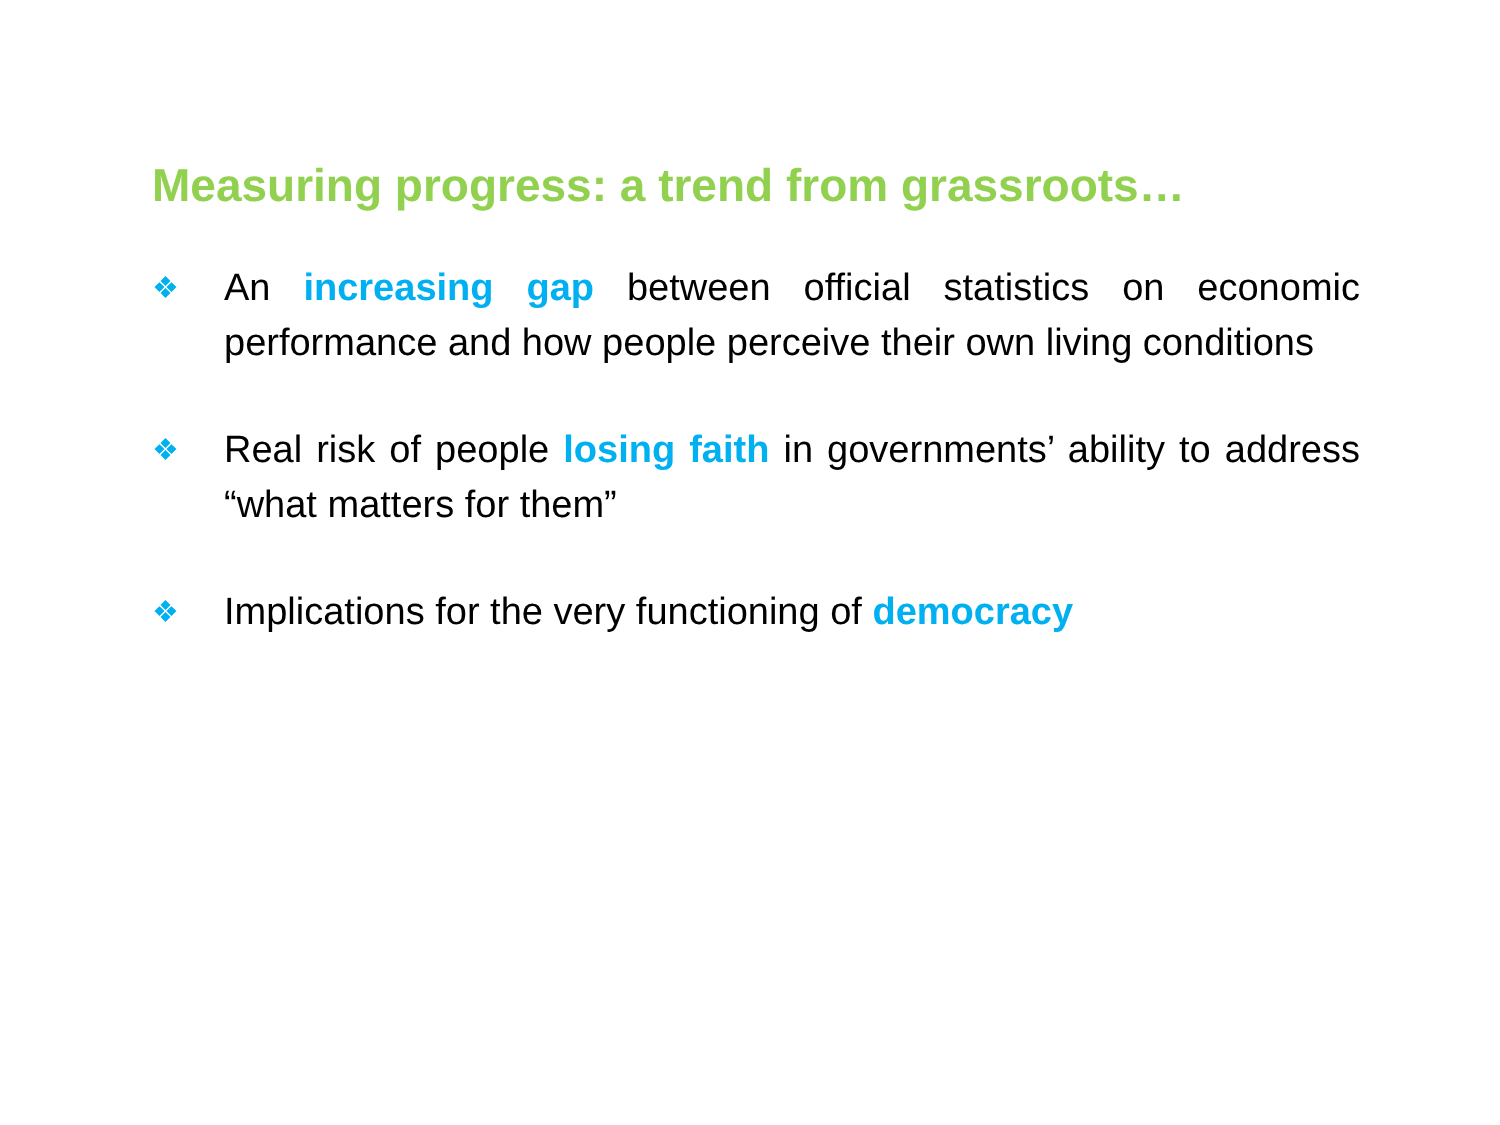Measuring progress: a trend from grassroots…
❖ An increasing gap between official statistics on economic performance and how people perceive their own living conditions
❖ Real risk of people losing faith in governments’ ability to address “what matters for them”
❖ Implications for the very functioning of democracy